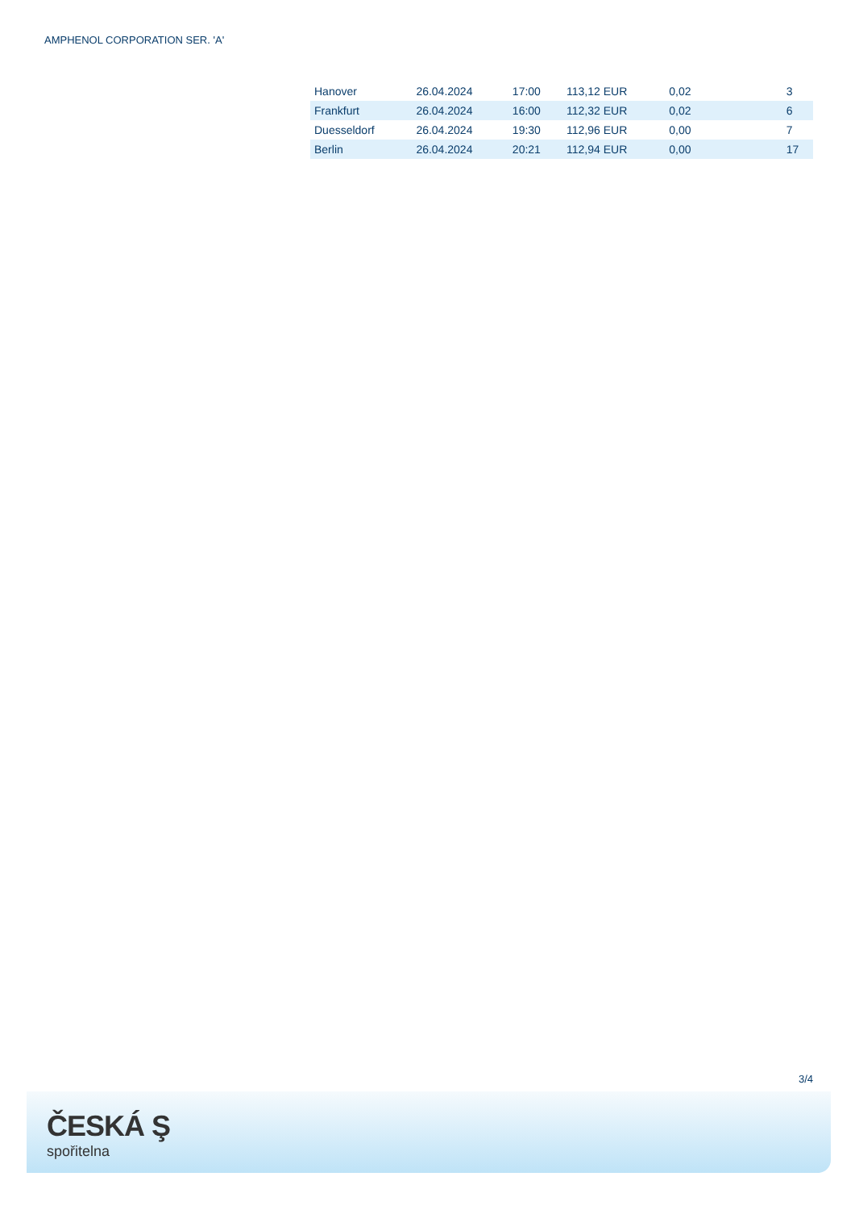AMPHENOL CORPORATION SER. 'A'
| Hanover | 26.04.2024 | 17:00 | 113,12 EUR | 0,02 | | 3 |
| Frankfurt | 26.04.2024 | 16:00 | 112,32 EUR | 0,02 | | 6 |
| Duesseldorf | 26.04.2024 | 19:30 | 112,96 EUR | 0,00 | | 7 |
| Berlin | 26.04.2024 | 20:21 | 112,94 EUR | 0,00 | | 17 |
3/4
ČESKÁ Ş
spořitelna